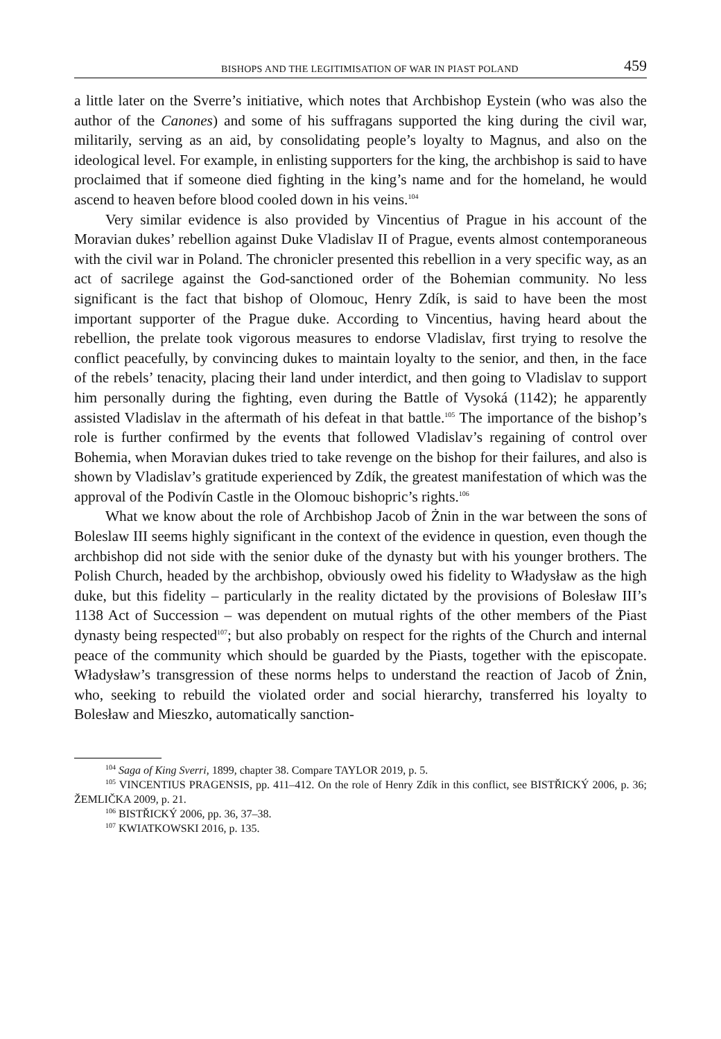BISHOPS AND THE LEGITIMISATION OF WAR IN PIAST POLAND 459
a little later on the Sverre’s initiative, which notes that Archbishop Eystein (who was also the author of the Canones) and some of his suffragans supported the king during the civil war, militarily, serving as an aid, by consolidating people’s loyalty to Magnus, and also on the ideological level. For example, in enlisting supporters for the king, the archbishop is said to have proclaimed that if someone died fighting in the king’s name and for the homeland, he would ascend to heaven before blood cooled down in his veins.<sup>104</sup>
Very similar evidence is also provided by Vincentius of Prague in his account of the Moravian dukes’ rebellion against Duke Vladislav II of Prague, events almost contemporaneous with the civil war in Poland. The chronicler presented this rebellion in a very specific way, as an act of sacrilege against the God-sanctioned order of the Bohemian community. No less significant is the fact that bishop of Olomouc, Henry Zdík, is said to have been the most important supporter of the Prague duke. According to Vincentius, having heard about the rebellion, the prelate took vigorous measures to endorse Vladislav, first trying to resolve the conflict peacefully, by convincing dukes to maintain loyalty to the senior, and then, in the face of the rebels’ tenacity, placing their land under interdict, and then going to Vladislav to support him personally during the fighting, even during the Battle of Vysoká (1142); he apparently assisted Vladislav in the aftermath of his defeat in that battle.<sup>105</sup> The importance of the bishop’s role is further confirmed by the events that followed Vladislav’s regaining of control over Bohemia, when Moravian dukes tried to take revenge on the bishop for their failures, and also is shown by Vladislav’s gratitude experienced by Zdík, the greatest manifestation of which was the approval of the Podivín Castle in the Olomouc bishopric’s rights.<sup>106</sup>
What we know about the role of Archbishop Jacob of Żnin in the war between the sons of Boleslaw III seems highly significant in the context of the evidence in question, even though the archbishop did not side with the senior duke of the dynasty but with his younger brothers. The Polish Church, headed by the archbishop, obviously owed his fidelity to Władysław as the high duke, but this fidelity – particularly in the reality dictated by the provisions of Bolesław III’s 1138 Act of Succession – was dependent on mutual rights of the other members of the Piast dynasty being respected<sup>107</sup>; but also probably on respect for the rights of the Church and internal peace of the community which should be guarded by the Piasts, together with the episcopate. Władysław’s transgression of these norms helps to understand the reaction of Jacob of Żnin, who, seeking to rebuild the violated order and social hierarchy, transferred his loyalty to Bolesław and Mieszko, automatically sanction-
<sup>104</sup> Saga of King Sverri, 1899, chapter 38. Compare TAYLOR 2019, p. 5.
<sup>105</sup> VINCENTIUS PRAGENSIS, pp. 411–412. On the role of Henry Zdík in this conflict, see BISTŘICKÝ 2006, p. 36; ŽEMLIČKA 2009, p. 21.
<sup>106</sup> BISTŘICKÝ 2006, pp. 36, 37–38.
<sup>107</sup> KWIATKOWSKI 2016, p. 135.